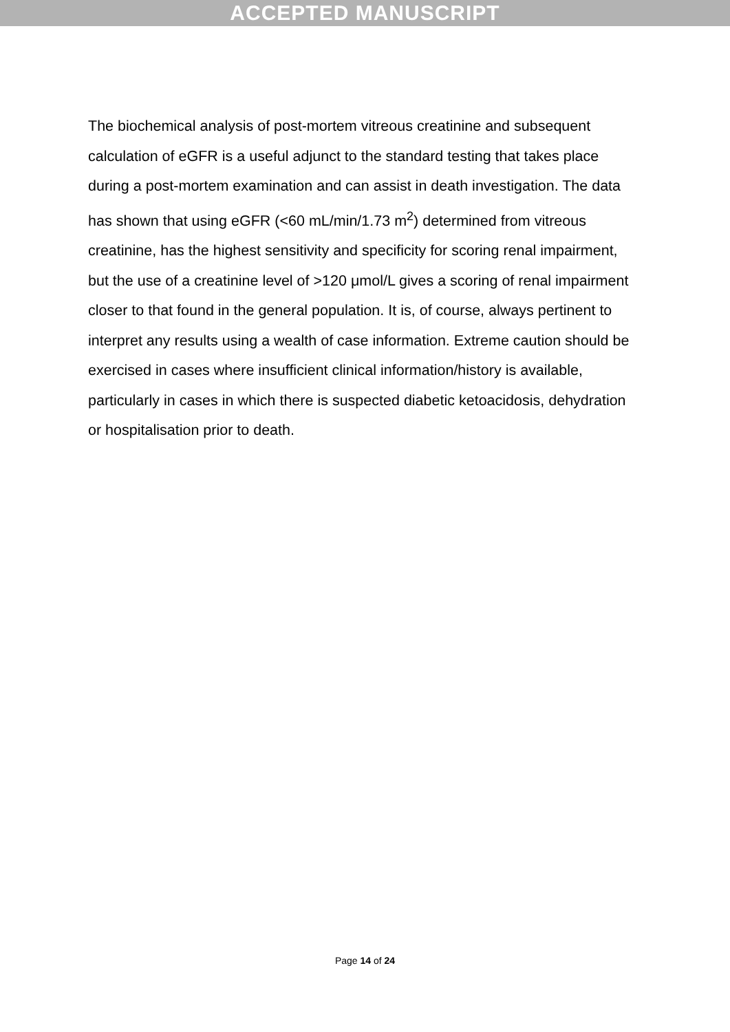ACCEPTED MANUSCRIPT
The biochemical analysis of post-mortem vitreous creatinine and subsequent calculation of eGFR is a useful adjunct to the standard testing that takes place during a post-mortem examination and can assist in death investigation. The data has shown that using eGFR (<60 mL/min/1.73 m<sup>2</sup>) determined from vitreous creatinine, has the highest sensitivity and specificity for scoring renal impairment, but the use of a creatinine level of >120 μmol/L gives a scoring of renal impairment closer to that found in the general population. It is, of course, always pertinent to interpret any results using a wealth of case information. Extreme caution should be exercised in cases where insufficient clinical information/history is available, particularly in cases in which there is suspected diabetic ketoacidosis, dehydration or hospitalisation prior to death.
Page 14 of 24